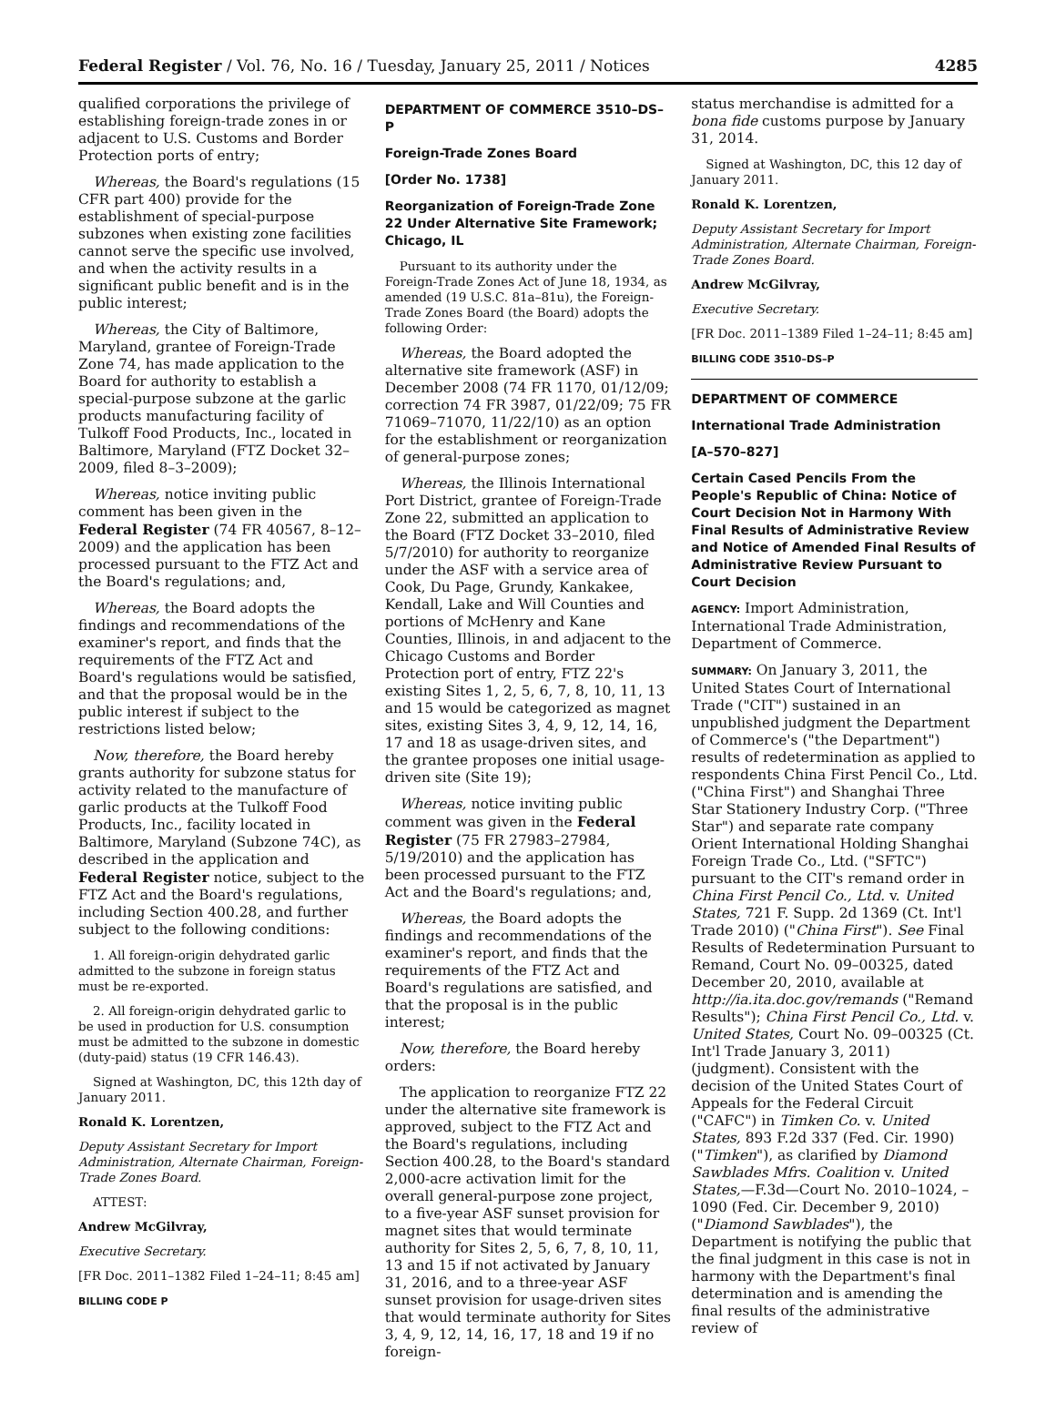Federal Register / Vol. 76, No. 16 / Tuesday, January 25, 2011 / Notices 4285
qualified corporations the privilege of establishing foreign-trade zones in or adjacent to U.S. Customs and Border Protection ports of entry;
Whereas, the Board's regulations (15 CFR part 400) provide for the establishment of special-purpose subzones when existing zone facilities cannot serve the specific use involved, and when the activity results in a significant public benefit and is in the public interest;
Whereas, the City of Baltimore, Maryland, grantee of Foreign-Trade Zone 74, has made application to the Board for authority to establish a special-purpose subzone at the garlic products manufacturing facility of Tulkoff Food Products, Inc., located in Baltimore, Maryland (FTZ Docket 32–2009, filed 8–3–2009);
Whereas, notice inviting public comment has been given in the Federal Register (74 FR 40567, 8–12–2009) and the application has been processed pursuant to the FTZ Act and the Board's regulations; and,
Whereas, the Board adopts the findings and recommendations of the examiner's report, and finds that the requirements of the FTZ Act and Board's regulations would be satisfied, and that the proposal would be in the public interest if subject to the restrictions listed below;
Now, therefore, the Board hereby grants authority for subzone status for activity related to the manufacture of garlic products at the Tulkoff Food Products, Inc., facility located in Baltimore, Maryland (Subzone 74C), as described in the application and Federal Register notice, subject to the FTZ Act and the Board's regulations, including Section 400.28, and further subject to the following conditions:
1. All foreign-origin dehydrated garlic admitted to the subzone in foreign status must be re-exported.
2. All foreign-origin dehydrated garlic to be used in production for U.S. consumption must be admitted to the subzone in domestic (duty-paid) status (19 CFR 146.43).
Signed at Washington, DC, this 12th day of January 2011.
Ronald K. Lorentzen,
Deputy Assistant Secretary for Import Administration, Alternate Chairman, Foreign-Trade Zones Board.
ATTEST:
Andrew McGilvray,
Executive Secretary.
[FR Doc. 2011–1382 Filed 1–24–11; 8:45 am]
BILLING CODE P
DEPARTMENT OF COMMERCE 3510–DS–P
Foreign-Trade Zones Board
[Order No. 1738]
Reorganization of Foreign-Trade Zone 22 Under Alternative Site Framework; Chicago, IL
Pursuant to its authority under the Foreign-Trade Zones Act of June 18, 1934, as amended (19 U.S.C. 81a–81u), the Foreign-Trade Zones Board (the Board) adopts the following Order:
Whereas, the Board adopted the alternative site framework (ASF) in December 2008 (74 FR 1170, 01/12/09; correction 74 FR 3987, 01/22/09; 75 FR 71069–71070, 11/22/10) as an option for the establishment or reorganization of general-purpose zones;
Whereas, the Illinois International Port District, grantee of Foreign-Trade Zone 22, submitted an application to the Board (FTZ Docket 33–2010, filed 5/7/2010) for authority to reorganize under the ASF with a service area of Cook, Du Page, Grundy, Kankakee, Kendall, Lake and Will Counties and portions of McHenry and Kane Counties, Illinois, in and adjacent to the Chicago Customs and Border Protection port of entry, FTZ 22's existing Sites 1, 2, 5, 6, 7, 8, 10, 11, 13 and 15 would be categorized as magnet sites, existing Sites 3, 4, 9, 12, 14, 16, 17 and 18 as usage-driven sites, and the grantee proposes one initial usage-driven site (Site 19);
Whereas, notice inviting public comment was given in the Federal Register (75 FR 27983–27984, 5/19/2010) and the application has been processed pursuant to the FTZ Act and the Board's regulations; and,
Whereas, the Board adopts the findings and recommendations of the examiner's report, and finds that the requirements of the FTZ Act and Board's regulations are satisfied, and that the proposal is in the public interest;
Now, therefore, the Board hereby orders:
The application to reorganize FTZ 22 under the alternative site framework is approved, subject to the FTZ Act and the Board's regulations, including Section 400.28, to the Board's standard 2,000-acre activation limit for the overall general-purpose zone project, to a five-year ASF sunset provision for magnet sites that would terminate authority for Sites 2, 5, 6, 7, 8, 10, 11, 13 and 15 if not activated by January 31, 2016, and to a three-year ASF sunset provision for usage-driven sites that would terminate authority for Sites 3, 4, 9, 12, 14, 16, 17, 18 and 19 if no foreign-
status merchandise is admitted for a bona fide customs purpose by January 31, 2014.
Signed at Washington, DC, this 12 day of January 2011.
Ronald K. Lorentzen,
Deputy Assistant Secretary for Import Administration, Alternate Chairman, Foreign-Trade Zones Board.
Andrew McGilvray,
Executive Secretary.
[FR Doc. 2011–1389 Filed 1–24–11; 8:45 am]
BILLING CODE 3510–DS–P
DEPARTMENT OF COMMERCE
International Trade Administration
[A–570–827]
Certain Cased Pencils From the People's Republic of China: Notice of Court Decision Not in Harmony With Final Results of Administrative Review and Notice of Amended Final Results of Administrative Review Pursuant to Court Decision
AGENCY: Import Administration, International Trade Administration, Department of Commerce.
SUMMARY: On January 3, 2011, the United States Court of International Trade ("CIT") sustained in an unpublished judgment the Department of Commerce's ("the Department") results of redetermination as applied to respondents China First Pencil Co., Ltd. ("China First") and Shanghai Three Star Stationery Industry Corp. ("Three Star") and separate rate company Orient International Holding Shanghai Foreign Trade Co., Ltd. ("SFTC") pursuant to the CIT's remand order in China First Pencil Co., Ltd. v. United States, 721 F. Supp. 2d 1369 (Ct. Int'l Trade 2010) ("China First"). See Final Results of Redetermination Pursuant to Remand, Court No. 09–00325, dated December 20, 2010, available at http://ia.ita.doc.gov/remands ("Remand Results"); China First Pencil Co., Ltd. v. United States, Court No. 09–00325 (Ct. Int'l Trade January 3, 2011) (judgment). Consistent with the decision of the United States Court of Appeals for the Federal Circuit ("CAFC") in Timken Co. v. United States, 893 F.2d 337 (Fed. Cir. 1990) ("Timken"), as clarified by Diamond Sawblades Mfrs. Coalition v. United States,—F.3d—Court No. 2010–1024, –1090 (Fed. Cir. December 9, 2010) ("Diamond Sawblades"), the Department is notifying the public that the final judgment in this case is not in harmony with the Department's final determination and is amending the final results of the administrative review of